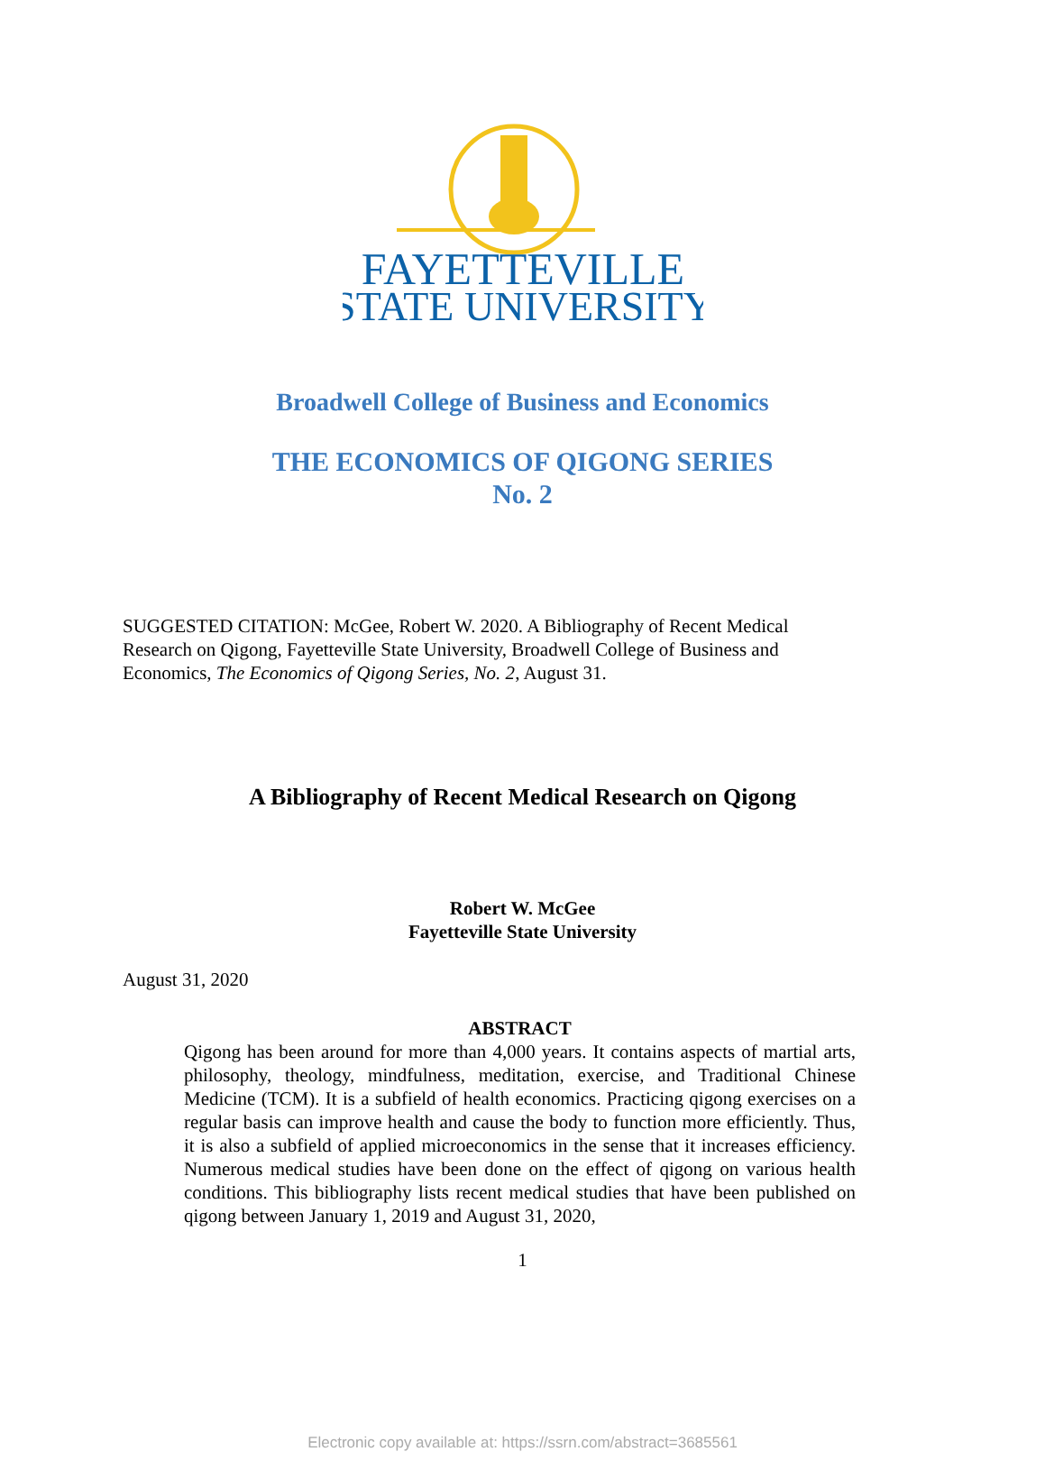FAYETTEVILLE
STATE UNIVERSITY
Broadwell College of Business and Economics
THE ECONOMICS OF QIGONG SERIES
No. 2
SUGGESTED CITATION: McGee, Robert W. 2020. A Bibliography of Recent Medical Research on Qigong, Fayetteville State University, Broadwell College of Business and Economics, The Economics of Qigong Series, No. 2, August 31.
A Bibliography of Recent Medical Research on Qigong
Robert W. McGee
Fayetteville State University
August 31, 2020
ABSTRACT
Qigong has been around for more than 4,000 years. It contains aspects of martial arts, philosophy, theology, mindfulness, meditation, exercise, and Traditional Chinese Medicine (TCM). It is a subfield of health economics. Practicing qigong exercises on a regular basis can improve health and cause the body to function more efficiently. Thus, it is also a subfield of applied microeconomics in the sense that it increases efficiency. Numerous medical studies have been done on the effect of qigong on various health conditions. This bibliography lists recent medical studies that have been published on qigong between January 1, 2019 and August 31, 2020,
1
Electronic copy available at: https://ssrn.com/abstract=3685561